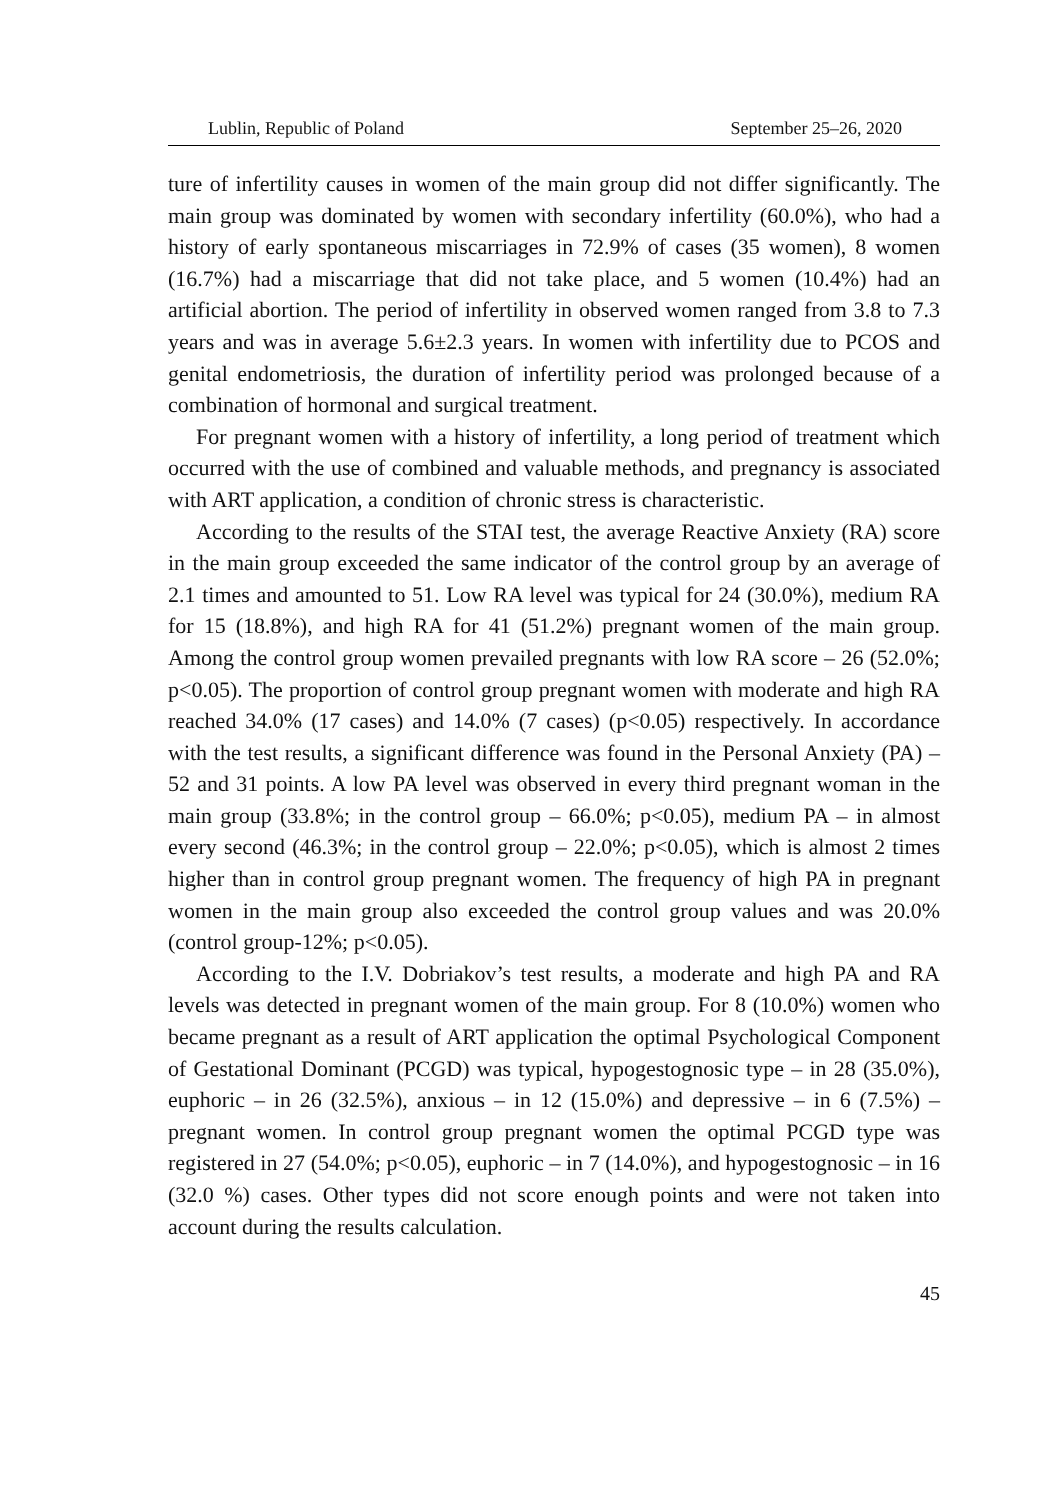Lublin, Republic of Poland September 25–26, 2020
ture of infertility causes in women of the main group did not differ significantly. The main group was dominated by women with secondary infertility (60.0%), who had a history of early spontaneous miscarriages in 72.9% of cases (35 women), 8 women (16.7%) had a miscarriage that did not take place, and 5 women (10.4%) had an artificial abortion. The period of infertility in observed women ranged from 3.8 to 7.3 years and was in average 5.6±2.3 years. In women with infertility due to PCOS and genital endometriosis, the duration of infertility period was prolonged because of a combination of hormonal and surgical treatment.
For pregnant women with a history of infertility, a long period of treatment which occurred with the use of combined and valuable methods, and pregnancy is associated with ART application, a condition of chronic stress is characteristic.
According to the results of the STAI test, the average Reactive Anxiety (RA) score in the main group exceeded the same indicator of the control group by an average of 2.1 times and amounted to 51. Low RA level was typical for 24 (30.0%), medium RA for 15 (18.8%), and high RA for 41 (51.2%) pregnant women of the main group. Among the control group women prevailed pregnants with low RA score – 26 (52.0%; p<0.05). The proportion of control group pregnant women with moderate and high RA reached 34.0% (17 cases) and 14.0% (7 cases) (p<0.05) respectively. In accordance with the test results, a significant difference was found in the Personal Anxiety (PA) – 52 and 31 points. A low PA level was observed in every third pregnant woman in the main group (33.8%; in the control group – 66.0%; p<0.05), medium PA – in almost every second (46.3%; in the control group – 22.0%; p<0.05), which is almost 2 times higher than in control group pregnant women. The frequency of high PA in pregnant women in the main group also exceeded the control group values and was 20.0% (control group-12%; p<0.05).
According to the I.V. Dobriakov’s test results, a moderate and high PA and RA levels was detected in pregnant women of the main group. For 8 (10.0%) women who became pregnant as a result of ART application the optimal Psychological Component of Gestational Dominant (PCGD) was typical, hypogestognosic type – in 28 (35.0%), euphoric – in 26 (32.5%), anxious – in 12 (15.0%) and depressive – in 6 (7.5%) –pregnant women. In control group pregnant women the optimal PCGD type was registered in 27 (54.0%; p<0.05), euphoric – in 7 (14.0%), and hypogestognosic – in 16 (32.0 %) cases. Other types did not score enough points and were not taken into account during the results calculation.
45